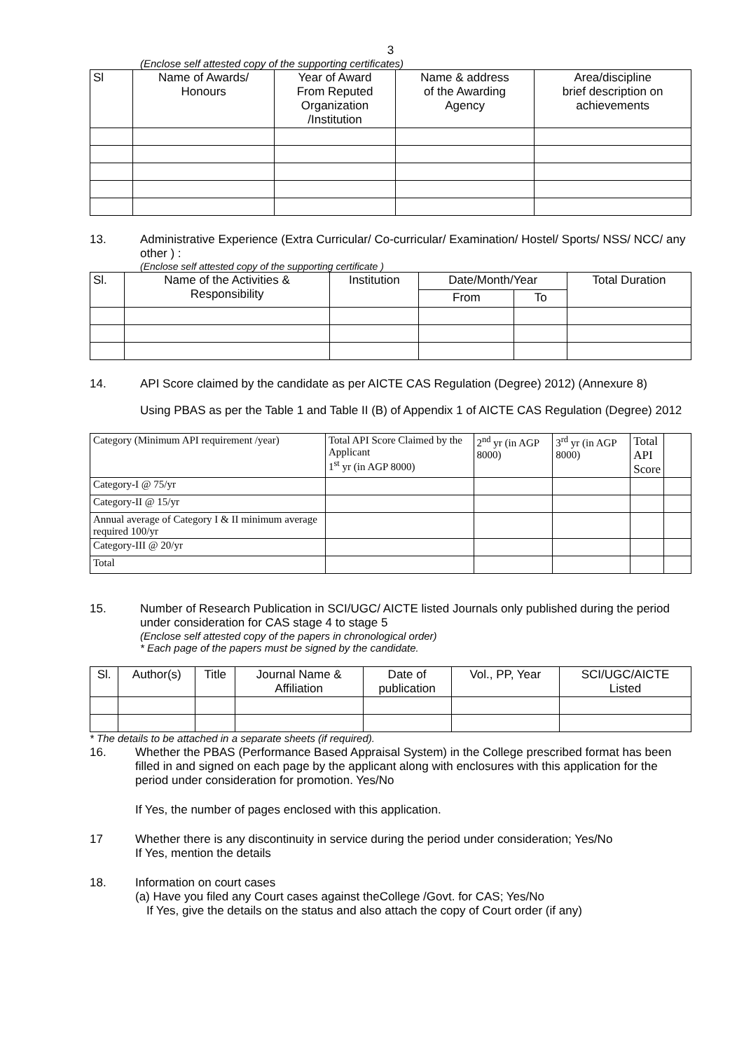3
(Enclose self attested copy of the supporting certificates)
| Sl | Name of Awards/ Honours | Year of Award From Reputed Organization /Institution | Name & address of the Awarding Agency | Area/discipline brief description on achievements |
| --- | --- | --- | --- | --- |
13. Administrative Experience (Extra Curricular/ Co-curricular/ Examination/ Hostel/ Sports/ NSS/ NCC/ any other ) :
(Enclose self attested copy of the supporting certificate )
| Sl. | Name of the Activities & Responsibility | Institution | Date/Month/Year | | Total Duration |
| --- | --- | --- | --- | --- | --- |
| | | | From | To | |
14. API Score claimed by the candidate as per AICTE CAS Regulation (Degree) 2012) (Annexure 8)
Using PBAS as per the Table 1 and Table II (B) of Appendix 1 of AICTE CAS Regulation (Degree) 2012
| Category (Minimum API requirement /year) | Total API Score Claimed by the Applicant 1<sup>st</sup> yr (in AGP 8000) | 2<sup>nd</sup> yr (in AGP 8000) | 3<sup>rd</sup> yr (in AGP 8000) | Total API Score | |
| --- | --- | --- | --- | --- | --- |
| Category-I @ 75/yr | | | | | |
| Category-II @ 15/yr | | | | | |
| Annual average of Category I & II minimum average required 100/yr | | | | | |
| Category-III @ 20/yr | | | | | |
| Total | | | | | |
15. Number of Research Publication in SCI/UGC/ AICTE listed Journals only published during the period under consideration for CAS stage 4 to stage 5
(Enclose self attested copy of the papers in chronological order)
* Each page of the papers must be signed by the candidate.
| Sl. | Author(s) | Title | Journal Name & Affiliation | Date of publication | Vol., PP, Year | SCI/UGC/AICTE Listed |
| --- | --- | --- | --- | --- | --- | --- |
* The details to be attached in a separate sheets (if required).
16. Whether the PBAS (Performance Based Appraisal System) in the College prescribed format has been filled in and signed on each page by the applicant along with enclosures with this application for the period under consideration for promotion. Yes/No
If Yes, the number of pages enclosed with this application.
17 Whether there is any discontinuity in service during the period under consideration; Yes/No
If Yes, mention the details
18. Information on court cases
(a) Have you filed any Court cases against theCollege /Govt. for CAS; Yes/No
If Yes, give the details on the status and also attach the copy of Court order (if any)